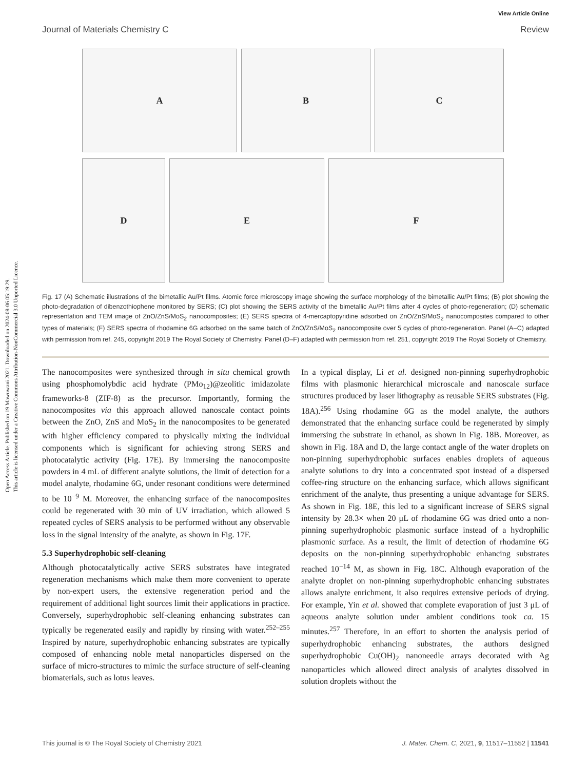Open Access Article. Published on 19 Mawuwani 2021. Downloaded on 2024-08-06 05:19:29.
This article is licensed under a Creative Commons Attribution-NonCommercial 3.0 Unported Licence.
View Article Online
Journal of Materials Chemistry C Review
A
B
C
D
E
F
Fig. 17 (A) Schematic illustrations of the bimetallic Au/Pt films. Atomic force microscopy image showing the surface morphology of the bimetallic Au/Pt films; (B) plot showing the photo-degradation of dibenzothiophene monitored by SERS; (C) plot showing the SERS activity of the bimetallic Au/Pt films after 4 cycles of photo-regeneration; (D) schematic representation and TEM image of ZnO/ZnS/MoS<sub>2</sub> nanocomposites; (E) SERS spectra of 4-mercaptopyridine adsorbed on ZnO/ZnS/MoS<sub>2</sub> nanocomposites compared to other types of materials; (F) SERS spectra of rhodamine 6G adsorbed on the same batch of ZnO/ZnS/MoS<sub>2</sub> nanocomposite over 5 cycles of photo-regeneration. Panel (A–C) adapted with permission from ref. 245, copyright 2019 The Royal Society of Chemistry. Panel (D–F) adapted with permission from ref. 251, copyright 2019 The Royal Society of Chemistry.
The nanocomposites were synthesized through in situ chemical growth using phosphomolybdic acid hydrate (PMo<sub>12</sub>)@zeolitic imidazolate frameworks-8 (ZIF-8) as the precursor. Importantly, forming the nanocomposites via this approach allowed nanoscale contact points between the ZnO, ZnS and MoS<sub>2</sub> in the nanocomposites to be generated with higher efficiency compared to physically mixing the individual components which is significant for achieving strong SERS and photocatalytic activity (Fig. 17E). By immersing the nanocomposite powders in 4 mL of different analyte solutions, the limit of detection for a model analyte, rhodamine 6G, under resonant conditions were determined to be 10<sup>−9</sup> M. Moreover, the enhancing surface of the nanocomposites could be regenerated with 30 min of UV irradiation, which allowed 5 repeated cycles of SERS analysis to be performed without any observable loss in the signal intensity of the analyte, as shown in Fig. 17F.
5.3 Superhydrophobic self-cleaning
Although photocatalytically active SERS substrates have integrated regeneration mechanisms which make them more convenient to operate by non-expert users, the extensive regeneration period and the requirement of additional light sources limit their applications in practice. Conversely, superhydrophobic self-cleaning enhancing substrates can typically be regenerated easily and rapidly by rinsing with water.<sup>252–255</sup> Inspired by nature, superhydrophobic enhancing substrates are typically composed of enhancing noble metal nanoparticles dispersed on the surface of micro-structures to mimic the surface structure of self-cleaning biomaterials, such as lotus leaves.
In a typical display, Li et al. designed non-pinning superhydrophobic films with plasmonic hierarchical microscale and nanoscale surface structures produced by laser lithography as reusable SERS substrates (Fig. 18A).<sup>256</sup> Using rhodamine 6G as the model analyte, the authors demonstrated that the enhancing surface could be regenerated by simply immersing the substrate in ethanol, as shown in Fig. 18B. Moreover, as shown in Fig. 18A and D, the large contact angle of the water droplets on non-pinning superhydrophobic surfaces enables droplets of aqueous analyte solutions to dry into a concentrated spot instead of a dispersed coffee-ring structure on the enhancing surface, which allows significant enrichment of the analyte, thus presenting a unique advantage for SERS. As shown in Fig. 18E, this led to a significant increase of SERS signal intensity by 28.3× when 20 μL of rhodamine 6G was dried onto a non-pinning superhydrophobic plasmonic surface instead of a hydrophilic plasmonic surface. As a result, the limit of detection of rhodamine 6G deposits on the non-pinning superhydrophobic enhancing substrates reached 10<sup>−14</sup> M, as shown in Fig. 18C. Although evaporation of the analyte droplet on non-pinning superhydrophobic enhancing substrates allows analyte enrichment, it also requires extensive periods of drying. For example, Yin et al. showed that complete evaporation of just 3 μL of aqueous analyte solution under ambient conditions took ca. 15 minutes.<sup>257</sup> Therefore, in an effort to shorten the analysis period of superhydrophobic enhancing substrates, the authors designed superhydrophobic Cu(OH)<sub>2</sub> nanoneedle arrays decorated with Ag nanoparticles which allowed direct analysis of analytes dissolved in solution droplets without the
This journal is © The Royal Society of Chemistry 2021 J. Mater. Chem. C, 2021, 9, 11517–11552 | 11541